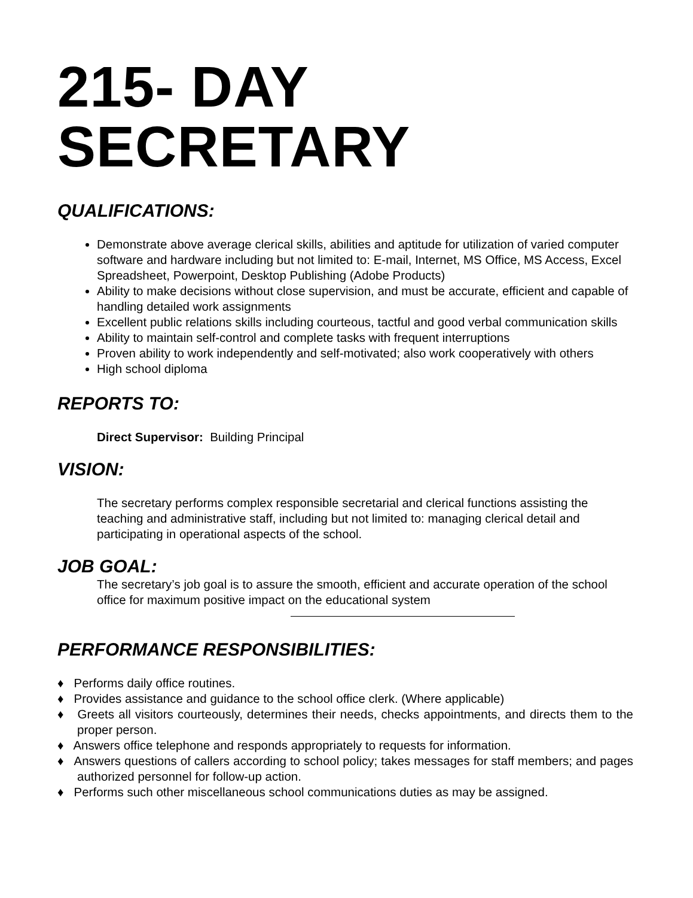215- DAY
SECRETARY
QUALIFICATIONS:
Demonstrate above average clerical skills, abilities and aptitude for utilization of varied computer software and hardware including but not limited to: E-mail, Internet, MS Office, MS Access, Excel Spreadsheet, Powerpoint, Desktop Publishing (Adobe Products)
Ability to make decisions without close supervision, and must be accurate, efficient and capable of handling detailed work assignments
Excellent public relations skills including courteous, tactful and good verbal communication skills
Ability to maintain self-control and complete tasks with frequent interruptions
Proven ability to work independently and self-motivated; also work cooperatively with others
High school diploma
REPORTS TO:
Direct Supervisor: Building Principal
VISION:
The secretary performs complex responsible secretarial and clerical functions assisting the teaching and administrative staff, including but not limited to: managing clerical detail and participating in operational aspects of the school.
JOB GOAL:
The secretary’s job goal is to assure the smooth, efficient and accurate operation of the school office for maximum positive impact on the educational system
PERFORMANCE RESPONSIBILITIES:
♦ Performs daily office routines.
♦ Provides assistance and guidance to the school office clerk. (Where applicable)
♦ Greets all visitors courteously, determines their needs, checks appointments, and directs them to the proper person.
♦ Answers office telephone and responds appropriately to requests for information.
♦ Answers questions of callers according to school policy; takes messages for staff members; and pages authorized personnel for follow-up action.
♦ Performs such other miscellaneous school communications duties as may be assigned.